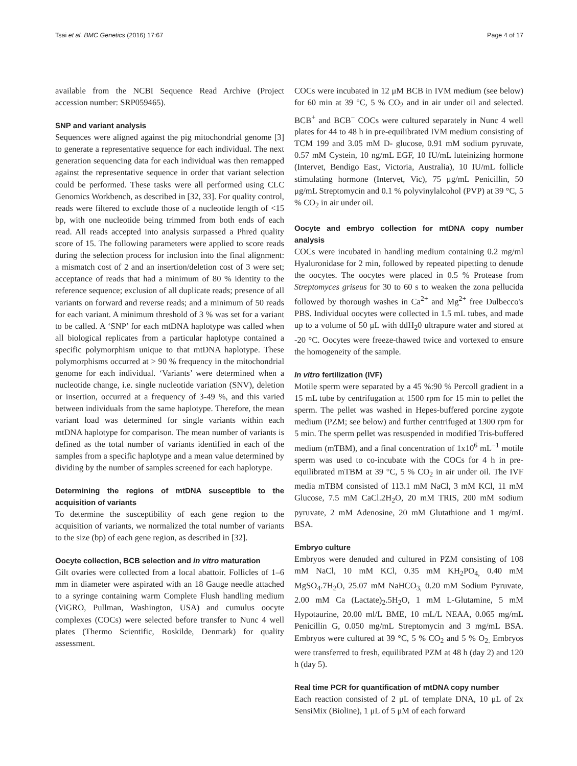Tsai et al. BMC Genetics (2016) 17:67 Page 4 of 17
available from the NCBI Sequence Read Archive (Project accession number: SRP059465).
SNP and variant analysis
Sequences were aligned against the pig mitochondrial genome [3] to generate a representative sequence for each individual. The next generation sequencing data for each individual was then remapped against the representative sequence in order that variant selection could be performed. These tasks were all performed using CLC Genomics Workbench, as described in [32, 33]. For quality control, reads were filtered to exclude those of a nucleotide length of <15 bp, with one nucleotide being trimmed from both ends of each read. All reads accepted into analysis surpassed a Phred quality score of 15. The following parameters were applied to score reads during the selection process for inclusion into the final alignment: a mismatch cost of 2 and an insertion/deletion cost of 3 were set; acceptance of reads that had a minimum of 80 % identity to the reference sequence; exclusion of all duplicate reads; presence of all variants on forward and reverse reads; and a minimum of 50 reads for each variant. A minimum threshold of 3 % was set for a variant to be called. A ‘SNP’ for each mtDNA haplotype was called when all biological replicates from a particular haplotype contained a specific polymorphism unique to that mtDNA haplotype. These polymorphisms occurred at > 90 % frequency in the mitochondrial genome for each individual. ‘Variants’ were determined when a nucleotide change, i.e. single nucleotide variation (SNV), deletion or insertion, occurred at a frequency of 3-49 %, and this varied between individuals from the same haplotype. Therefore, the mean variant load was determined for single variants within each mtDNA haplotype for comparison. The mean number of variants is defined as the total number of variants identified in each of the samples from a specific haplotype and a mean value determined by dividing by the number of samples screened for each haplotype.
Determining the regions of mtDNA susceptible to the acquisition of variants
To determine the susceptibility of each gene region to the acquisition of variants, we normalized the total number of variants to the size (bp) of each gene region, as described in [32].
Oocyte collection, BCB selection and in vitro maturation
Gilt ovaries were collected from a local abattoir. Follicles of 1–6 mm in diameter were aspirated with an 18 Gauge needle attached to a syringe containing warm Complete Flush handling medium (ViGRO, Pullman, Washington, USA) and cumulus oocyte complexes (COCs) were selected before transfer to Nunc 4 well plates (Thermo Scientific, Roskilde, Denmark) for quality assessment.
COCs were incubated in 12 μM BCB in IVM medium (see below) for 60 min at 39 °C, 5 % CO<sub>2</sub> and in air under oil and selected. BCB<sup>+</sup> and BCB<sup>−</sup> COCs were cultured separately in Nunc 4 well plates for 44 to 48 h in pre-equilibrated IVM medium consisting of TCM 199 and 3.05 mM D- glucose, 0.91 mM sodium pyruvate, 0.57 mM Cystein, 10 ng/mL EGF, 10 IU/mL luteinizing hormone (Intervet, Bendigo East, Victoria, Australia), 10 IU/mL follicle stimulating hormone (Intervet, Vic), 75 μg/mL Penicillin, 50 μg/mL Streptomycin and 0.1 % polyvinylalcohol (PVP) at 39 °C, 5 % CO<sub>2</sub> in air under oil.
Oocyte and embryo collection for mtDNA copy number analysis
COCs were incubated in handling medium containing 0.2 mg/ml Hyaluronidase for 2 min, followed by repeated pipetting to denude the oocytes. The oocytes were placed in 0.5 % Protease from Streptomyces griseus for 30 to 60 s to weaken the zona pellucida followed by thorough washes in Ca<sup>2+</sup> and Mg<sup>2+</sup> free Dulbecco's PBS. Individual oocytes were collected in 1.5 mL tubes, and made up to a volume of 50 μL with ddH<sub>2</sub>0 ultrapure water and stored at -20 °C. Oocytes were freeze-thawed twice and vortexed to ensure the homogeneity of the sample.
In vitro fertilization (IVF)
Motile sperm were separated by a 45 %:90 % Percoll gradient in a 15 mL tube by centrifugation at 1500 rpm for 15 min to pellet the sperm. The pellet was washed in Hepes-buffered porcine zygote medium (PZM; see below) and further centrifuged at 1300 rpm for 5 min. The sperm pellet was resuspended in modified Tris-buffered medium (mTBM), and a final concentration of 1x10<sup>6</sup> mL<sup>−1</sup> motile sperm was used to co-incubate with the COCs for 4 h in pre-equilibrated mTBM at 39 °C, 5 % CO<sub>2</sub> in air under oil. The IVF media mTBM consisted of 113.1 mM NaCl, 3 mM KCl, 11 mM Glucose, 7.5 mM CaCl.2H<sub>2</sub>O, 20 mM TRIS, 200 mM sodium pyruvate, 2 mM Adenosine, 20 mM Glutathione and 1 mg/mL BSA.
Embryo culture
Embryos were denuded and cultured in PZM consisting of 108 mM NaCl, 10 mM KCl, 0.35 mM KH<sub>2</sub>PO<sub>4,</sub> 0.40 mM MgSO<sub>4</sub>.7H<sub>2</sub>O, 25.07 mM NaHCO<sub>3,</sub> 0.20 mM Sodium Pyruvate, 2.00 mM Ca (Lactate)<sub>2</sub>.5H<sub>2</sub>O, 1 mM L-Glutamine, 5 mM Hypotaurine, 20.00 ml/L BME, 10 mL/L NEAA, 0.065 mg/mL Penicillin G, 0.050 mg/mL Streptomycin and 3 mg/mL BSA. Embryos were cultured at 39 °C, 5 % CO<sub>2</sub> and 5 % O<sub>2.</sub> Embryos were transferred to fresh, equilibrated PZM at 48 h (day 2) and 120 h (day 5).
Real time PCR for quantification of mtDNA copy number
Each reaction consisted of 2 μL of template DNA, 10 μL of 2x SensiMix (Bioline), 1 μL of 5 μM of each forward